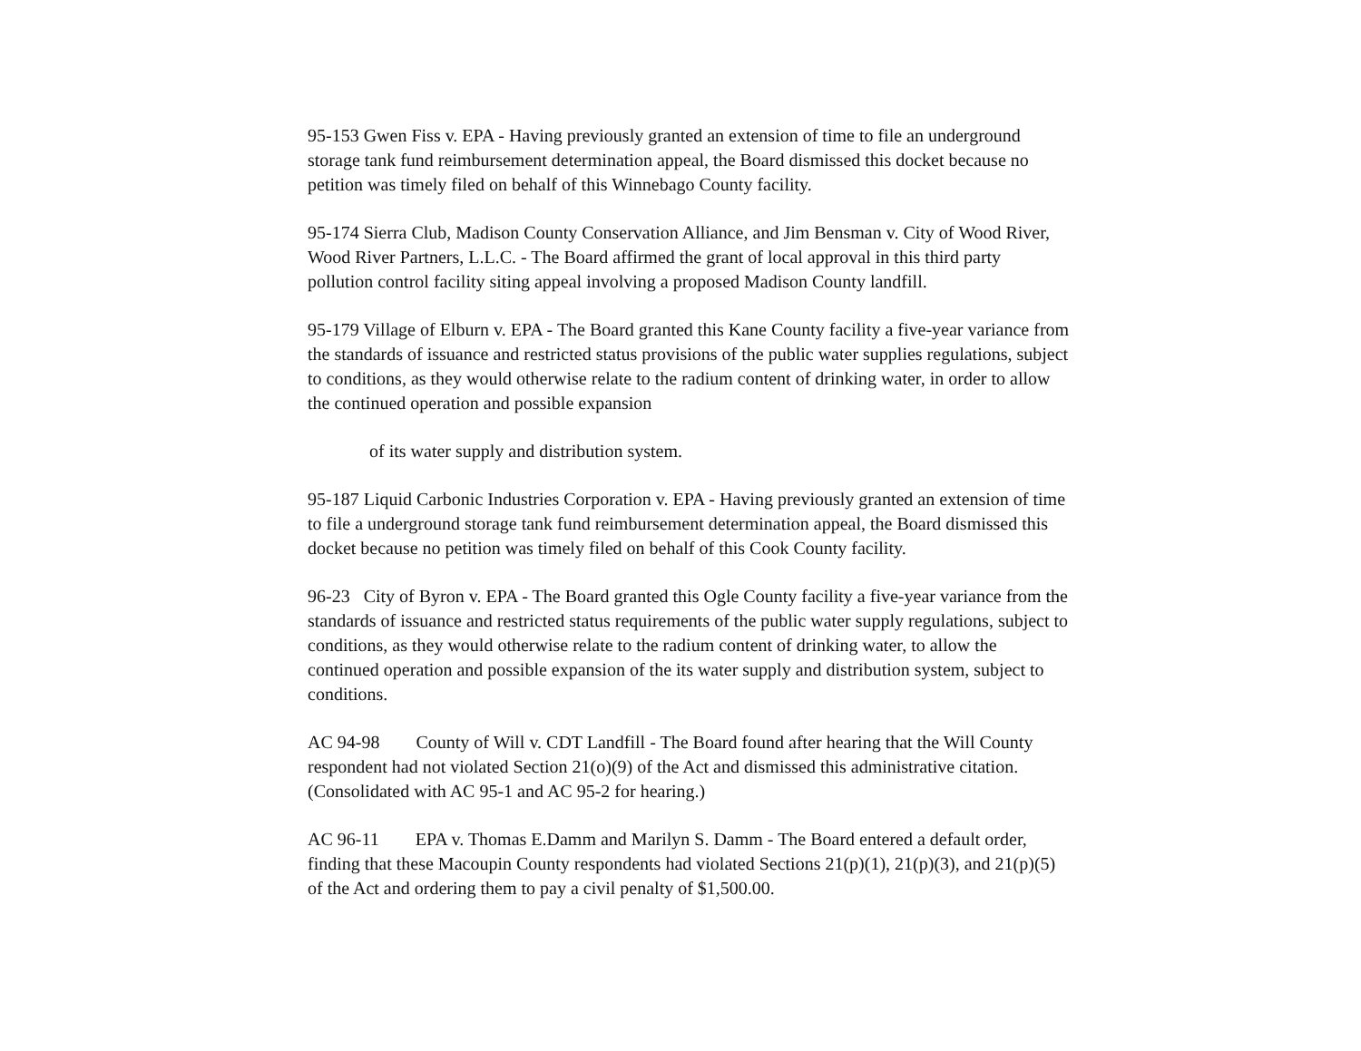95-153 Gwen Fiss v. EPA - Having previously granted an extension of time to file an underground storage tank fund reimbursement determination appeal, the Board dismissed this docket because no petition was timely filed on behalf of this Winnebago County facility.
95-174 Sierra Club, Madison County Conservation Alliance, and Jim Bensman v. City of Wood River, Wood River Partners, L.L.C. - The Board affirmed the grant of local approval in this third party pollution control facility siting appeal involving a proposed Madison County landfill.
95-179 Village of Elburn v. EPA - The Board granted this Kane County facility a five-year variance from the standards of issuance and restricted status provisions of the public water supplies regulations, subject to conditions, as they would otherwise relate to the radium content of drinking water, in order to allow the continued operation and possible expansion
of its water supply and distribution system.
95-187 Liquid Carbonic Industries Corporation v. EPA - Having previously granted an extension of time to file a underground storage tank fund reimbursement determination appeal, the Board dismissed this docket because no petition was timely filed on behalf of this Cook County facility.
96-23 City of Byron v. EPA - The Board granted this Ogle County facility a five-year variance from the standards of issuance and restricted status requirements of the public water supply regulations, subject to conditions, as they would otherwise relate to the radium content of drinking water, to allow the continued operation and possible expansion of the its water supply and distribution system, subject to conditions.
AC 94-98 County of Will v. CDT Landfill - The Board found after hearing that the Will County respondent had not violated Section 21(o)(9) of the Act and dismissed this administrative citation. (Consolidated with AC 95-1 and AC 95-2 for hearing.)
AC 96-11 EPA v. Thomas E.Damm and Marilyn S. Damm - The Board entered a default order, finding that these Macoupin County respondents had violated Sections 21(p)(1), 21(p)(3), and 21(p)(5) of the Act and ordering them to pay a civil penalty of $1,500.00.